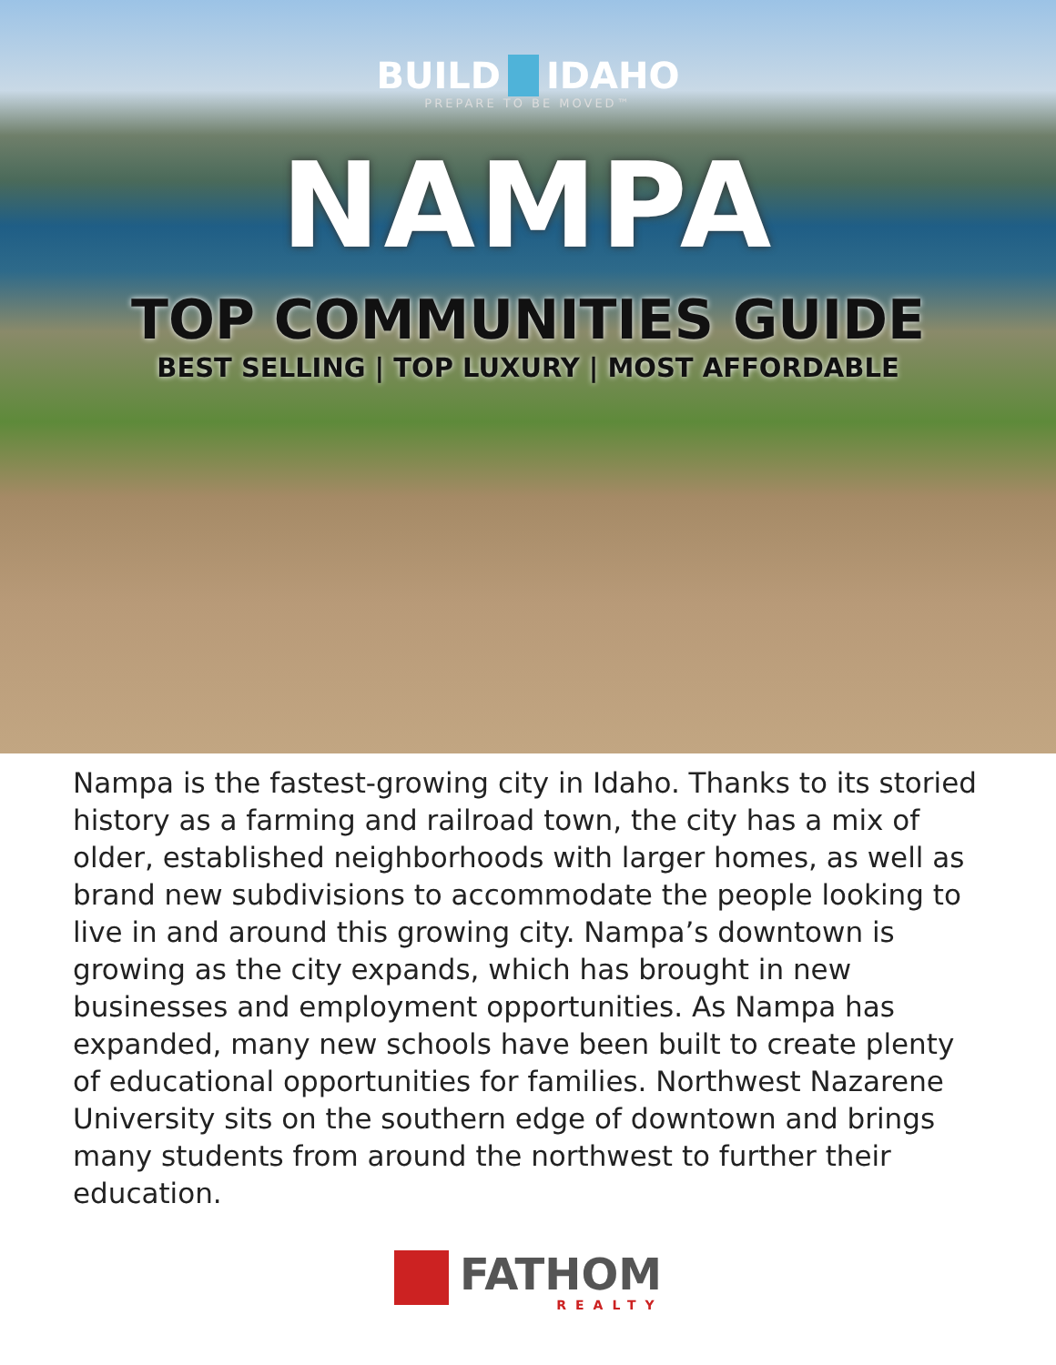BUILD IDAHO
PREPARE TO BE MOVED™
NAMPA
TOP COMMUNITIES GUIDE
BEST SELLING | TOP LUXURY | MOST AFFORDABLE
Nampa is the fastest-growing city in Idaho. Thanks to its storied history as a farming and railroad town, the city has a mix of older, established neighborhoods with larger homes, as well as brand new subdivisions to accommodate the people looking to live in and around this growing city. Nampa’s downtown is growing as the city expands, which has brought in new businesses and employment opportunities. As Nampa has expanded, many new schools have been built to create plenty of educational opportunities for families. Northwest Nazarene University sits on the southern edge of downtown and brings many students from around the northwest to further their education.
FATHOM
REALTY